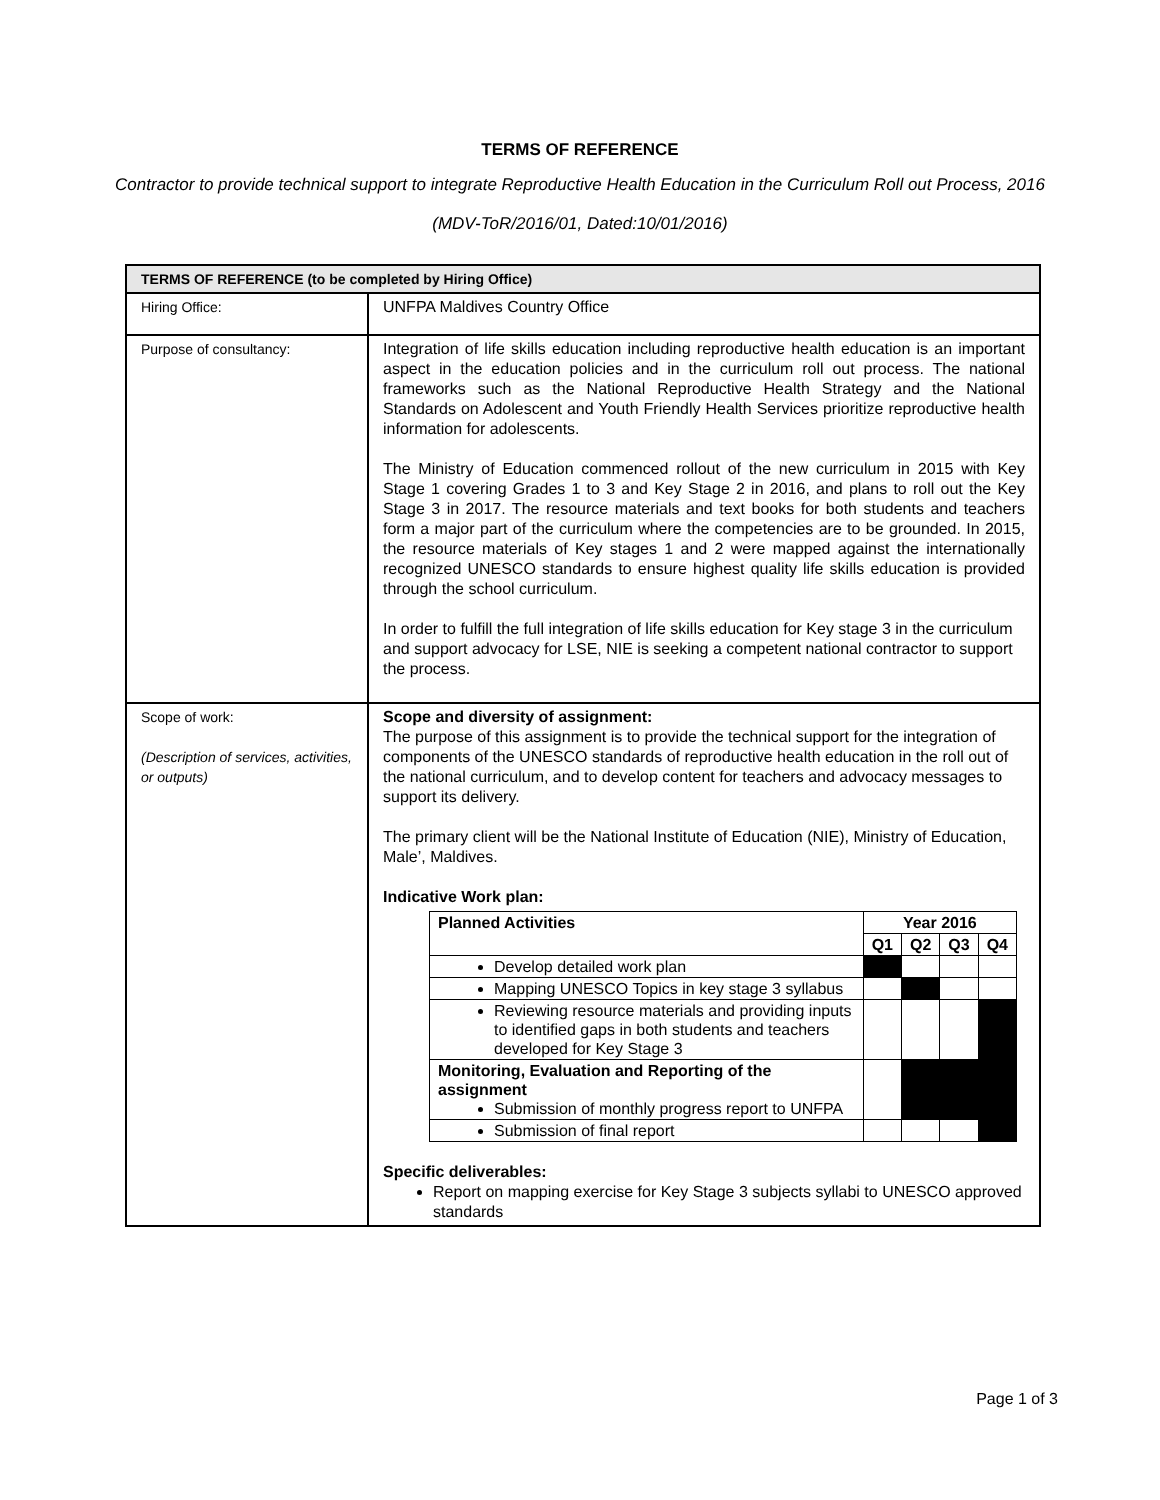TERMS OF REFERENCE
Contractor to provide technical support to integrate Reproductive Health Education in the Curriculum Roll out Process, 2016
(MDV-ToR/2016/01, Dated:10/01/2016)
| TERMS OF REFERENCE (to be completed by Hiring Office) | |
| Hiring Office: | UNFPA Maldives Country Office |
| Purpose of consultancy: | Integration of life skills education including reproductive health education is an important aspect in the education policies and in the curriculum roll out process. The national frameworks such as the National Reproductive Health Strategy and the National Standards on Adolescent and Youth Friendly Health Services prioritize reproductive health information for adolescents. The Ministry of Education commenced rollout of the new curriculum in 2015 with Key Stage 1 covering Grades 1 to 3 and Key Stage 2 in 2016, and plans to roll out the Key Stage 3 in 2017. The resource materials and text books for both students and teachers form a major part of the curriculum where the competencies are to be grounded. In 2015, the resource materials of Key stages 1 and 2 were mapped against the internationally recognized UNESCO standards to ensure highest quality life skills education is provided through the school curriculum. In order to fulfill the full integration of life skills education for Key stage 3 in the curriculum and support advocacy for LSE, NIE is seeking a competent national contractor to support the process. |
| Scope of work: (Description of services, activities, or outputs) | Scope and diversity of assignment: The purpose of this assignment is to provide the technical support for the integration of components of the UNESCO standards of reproductive health education in the roll out of the national curriculum, and to develop content for teachers and advocacy messages to support its delivery. The primary client will be the National Institute of Education (NIE), Ministry of Education, Male’, Maldives. Indicative Work plan: / Planned Activities / Year 2016 / / / / / --- / --- / --- / --- / --- / / / Q1 / Q2 / Q3 / Q4 / / Develop detailed work plan / / / / / / Mapping UNESCO Topics in key stage 3 syllabus / / / / / / Reviewing resource materials and providing inputs to identified gaps in both students and teachers developed for Key Stage 3 / / / / / / Monitoring, Evaluation and Reporting of the assignment Submission of monthly progress report to UNFPA / / / / / / Submission of final report / / / / / Specific deliverables: Report on mapping exercise for Key Stage 3 subjects syllabi to UNESCO approved standards |
Page 1 of 3